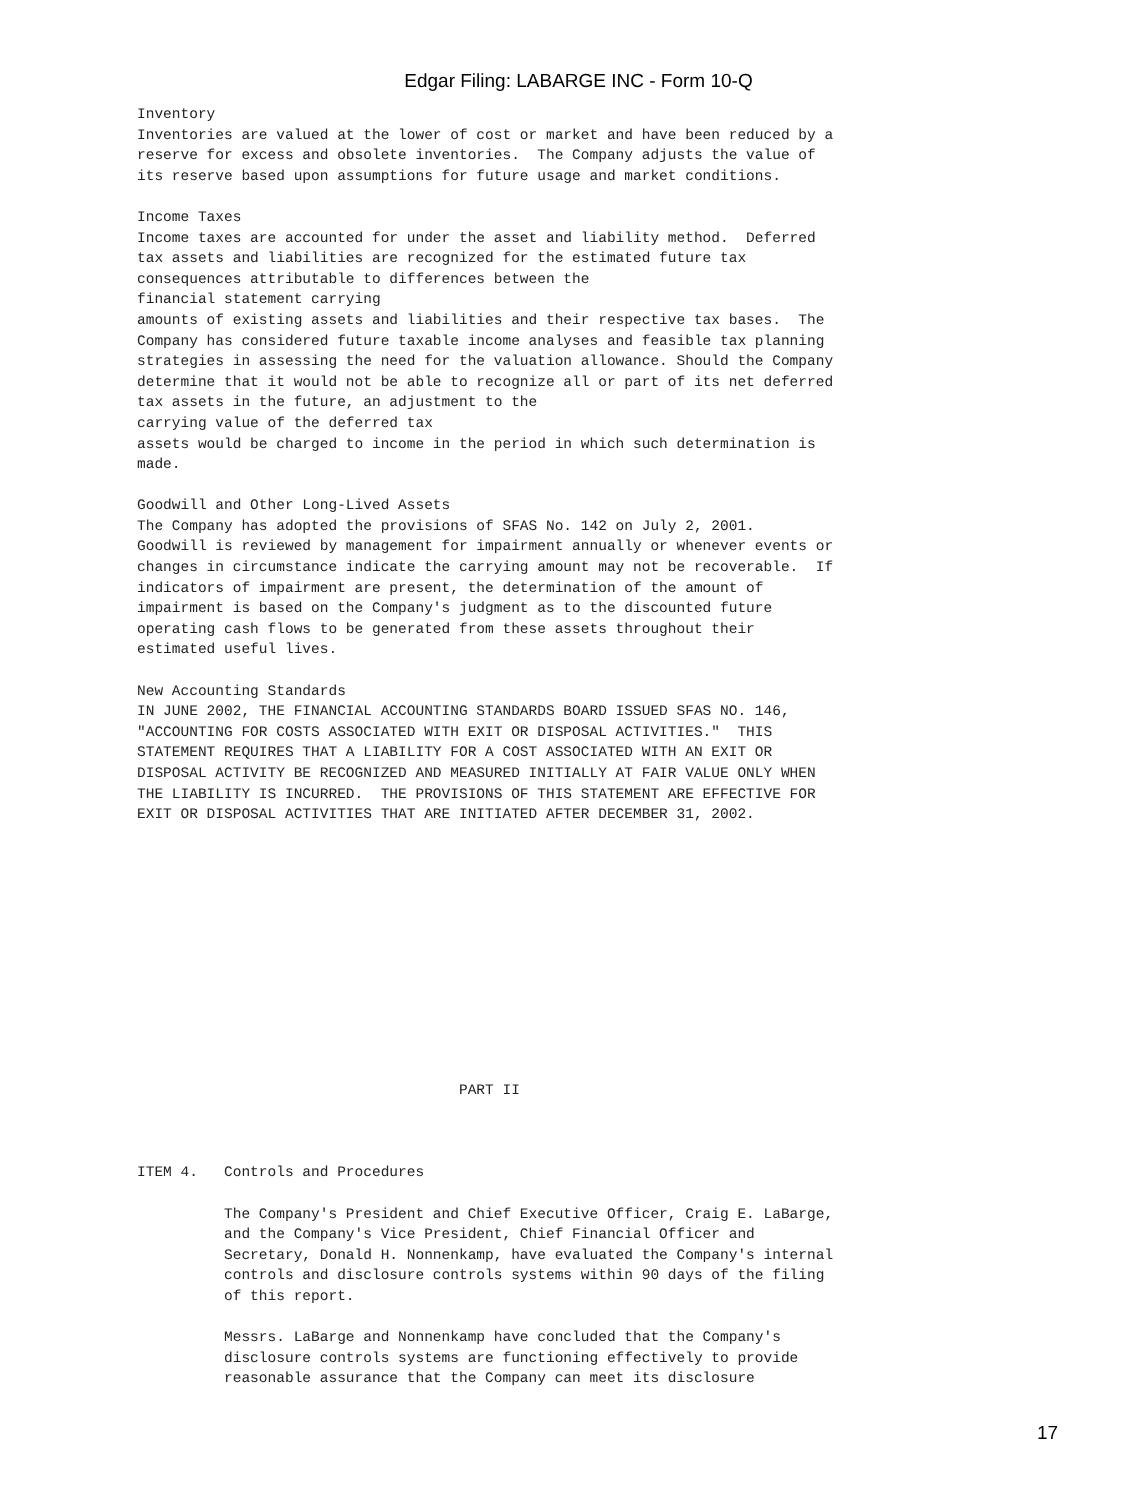Edgar Filing: LABARGE INC - Form 10-Q
Inventory
Inventories are valued at the lower of cost or market and have been reduced by a
reserve for excess and obsolete inventories.  The Company adjusts the value of
its reserve based upon assumptions for future usage and market conditions.

Income Taxes
Income taxes are accounted for under the asset and liability method.  Deferred
tax assets and liabilities are recognized for the estimated future tax
consequences attributable to differences between the
financial statement carrying
amounts of existing assets and liabilities and their respective tax bases.  The
Company has considered future taxable income analyses and feasible tax planning
strategies in assessing the need for the valuation allowance. Should the Company
determine that it would not be able to recognize all or part of its net deferred
tax assets in the future, an adjustment to the
carrying value of the deferred tax
assets would be charged to income in the period in which such determination is
made.

Goodwill and Other Long-Lived Assets
The Company has adopted the provisions of SFAS No. 142 on July 2, 2001.
Goodwill is reviewed by management for impairment annually or whenever events or
changes in circumstance indicate the carrying amount may not be recoverable.  If
indicators of impairment are present, the determination of the amount of
impairment is based on the Company's judgment as to the discounted future
operating cash flows to be generated from these assets throughout their
estimated useful lives.

New Accounting Standards
IN JUNE 2002, THE FINANCIAL ACCOUNTING STANDARDS BOARD ISSUED SFAS NO. 146,
"ACCOUNTING FOR COSTS ASSOCIATED WITH EXIT OR DISPOSAL ACTIVITIES."  THIS
STATEMENT REQUIRES THAT A LIABILITY FOR A COST ASSOCIATED WITH AN EXIT OR
DISPOSAL ACTIVITY BE RECOGNIZED AND MEASURED INITIALLY AT FAIR VALUE ONLY WHEN
THE LIABILITY IS INCURRED.  THE PROVISIONS OF THIS STATEMENT ARE EFFECTIVE FOR
EXIT OR DISPOSAL ACTIVITIES THAT ARE INITIATED AFTER DECEMBER 31, 2002.
                                     PART II
ITEM 4.   Controls and Procedures

          The Company's President and Chief Executive Officer, Craig E. LaBarge,
          and the Company's Vice President, Chief Financial Officer and
          Secretary, Donald H. Nonnenkamp, have evaluated the Company's internal
          controls and disclosure controls systems within 90 days of the filing
          of this report.

          Messrs. LaBarge and Nonnenkamp have concluded that the Company's
          disclosure controls systems are functioning effectively to provide
          reasonable assurance that the Company can meet its disclosure
17